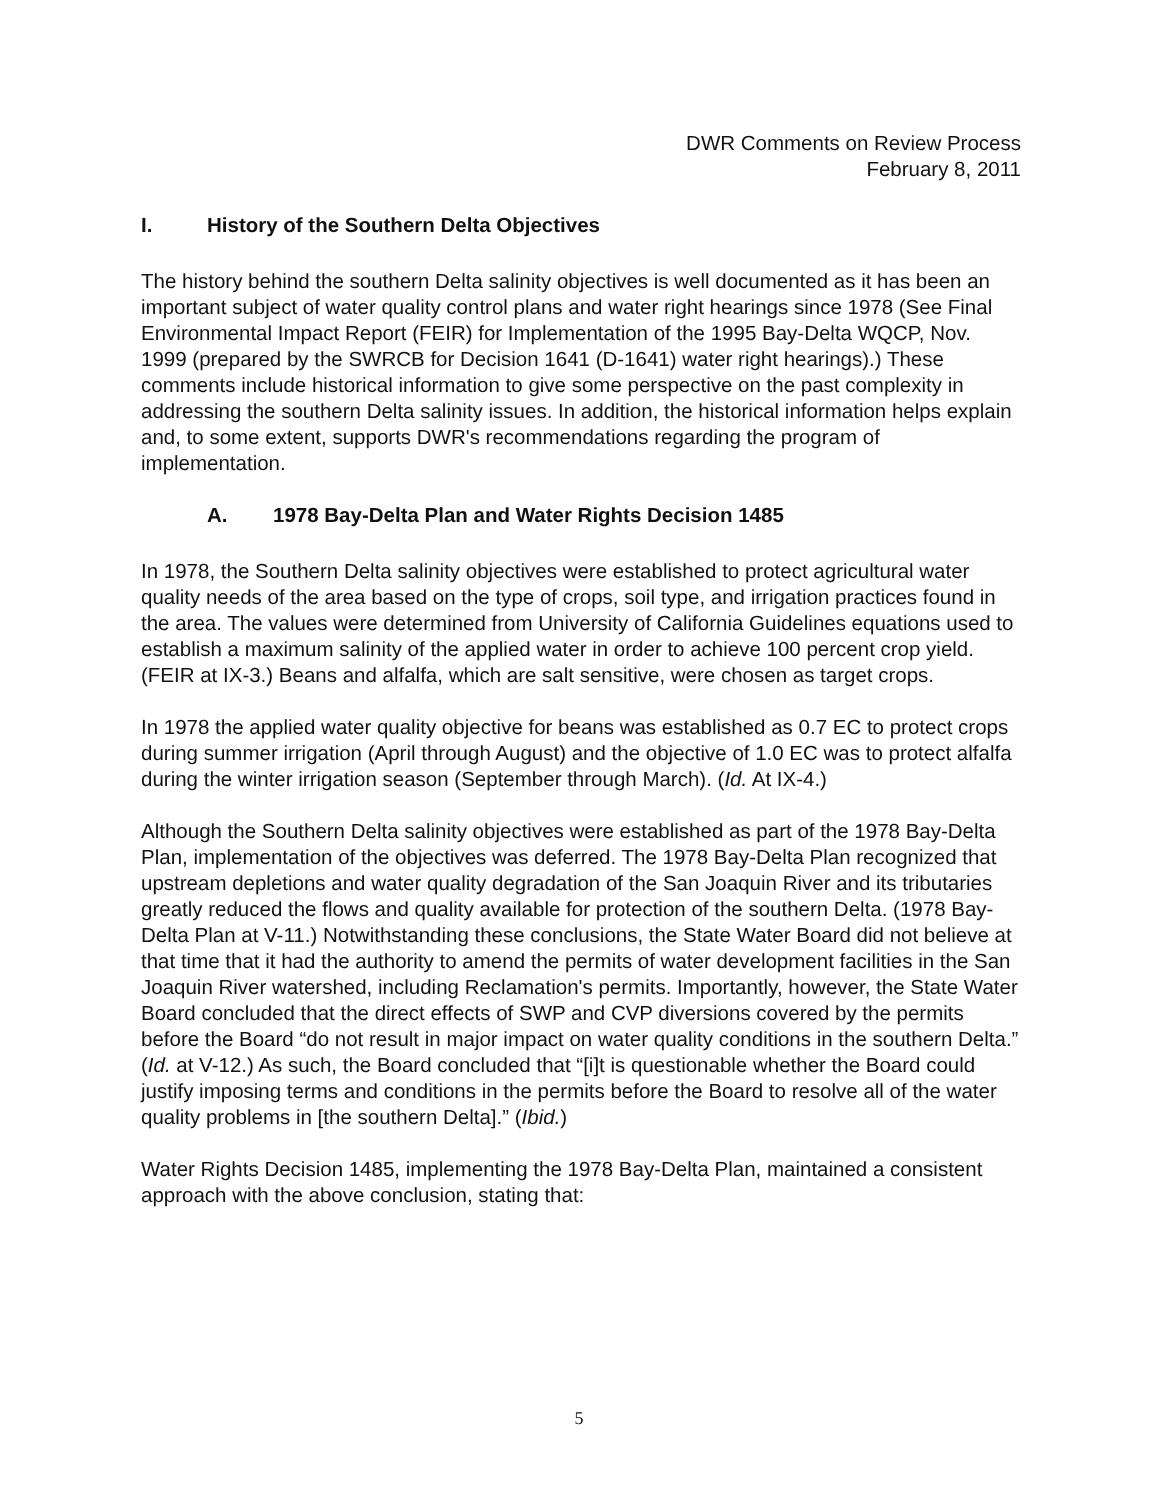DWR Comments on Review Process
February 8, 2011
I. History of the Southern Delta Objectives
The history behind the southern Delta salinity objectives is well documented as it has been an important subject of water quality control plans and water right hearings since 1978 (See Final Environmental Impact Report (FEIR) for Implementation of the 1995 Bay-Delta WQCP, Nov. 1999 (prepared by the SWRCB for Decision 1641 (D-1641) water right hearings).) These comments include historical information to give some perspective on the past complexity in addressing the southern Delta salinity issues. In addition, the historical information helps explain and, to some extent, supports DWR's recommendations regarding the program of implementation.
A. 1978 Bay-Delta Plan and Water Rights Decision 1485
In 1978, the Southern Delta salinity objectives were established to protect agricultural water quality needs of the area based on the type of crops, soil type, and irrigation practices found in the area. The values were determined from University of California Guidelines equations used to establish a maximum salinity of the applied water in order to achieve 100 percent crop yield. (FEIR at IX-3.) Beans and alfalfa, which are salt sensitive, were chosen as target crops.
In 1978 the applied water quality objective for beans was established as 0.7 EC to protect crops during summer irrigation (April through August) and the objective of 1.0 EC was to protect alfalfa during the winter irrigation season (September through March). (Id. At IX-4.)
Although the Southern Delta salinity objectives were established as part of the 1978 Bay-Delta Plan, implementation of the objectives was deferred. The 1978 Bay-Delta Plan recognized that upstream depletions and water quality degradation of the San Joaquin River and its tributaries greatly reduced the flows and quality available for protection of the southern Delta. (1978 Bay-Delta Plan at V-11.) Notwithstanding these conclusions, the State Water Board did not believe at that time that it had the authority to amend the permits of water development facilities in the San Joaquin River watershed, including Reclamation's permits. Importantly, however, the State Water Board concluded that the direct effects of SWP and CVP diversions covered by the permits before the Board “do not result in major impact on water quality conditions in the southern Delta.” (Id. at V-12.) As such, the Board concluded that “[i]t is questionable whether the Board could justify imposing terms and conditions in the permits before the Board to resolve all of the water quality problems in [the southern Delta].” (Ibid.)
Water Rights Decision 1485, implementing the 1978 Bay-Delta Plan, maintained a consistent approach with the above conclusion, stating that:
5